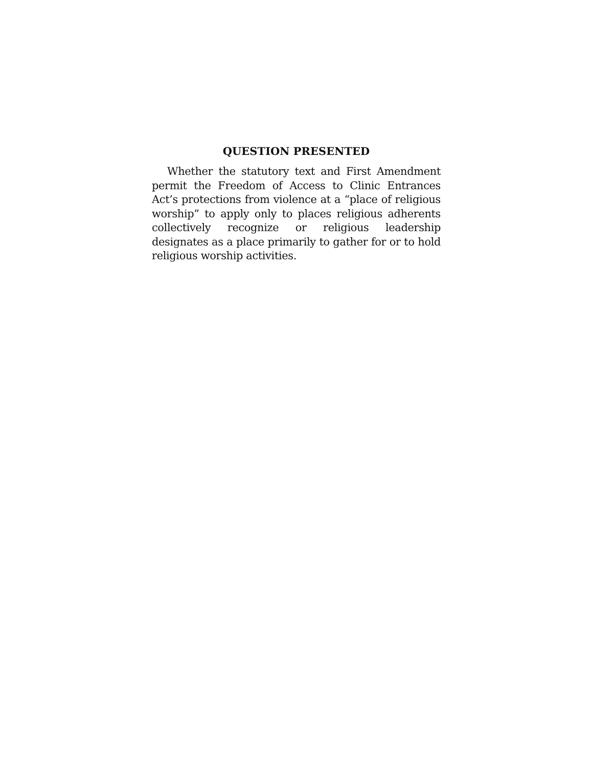QUESTION PRESENTED
Whether the statutory text and First Amendment permit the Freedom of Access to Clinic Entrances Act’s protections from violence at a “place of religious worship” to apply only to places religious adherents collectively recognize or religious leadership designates as a place primarily to gather for or to hold religious worship activities.